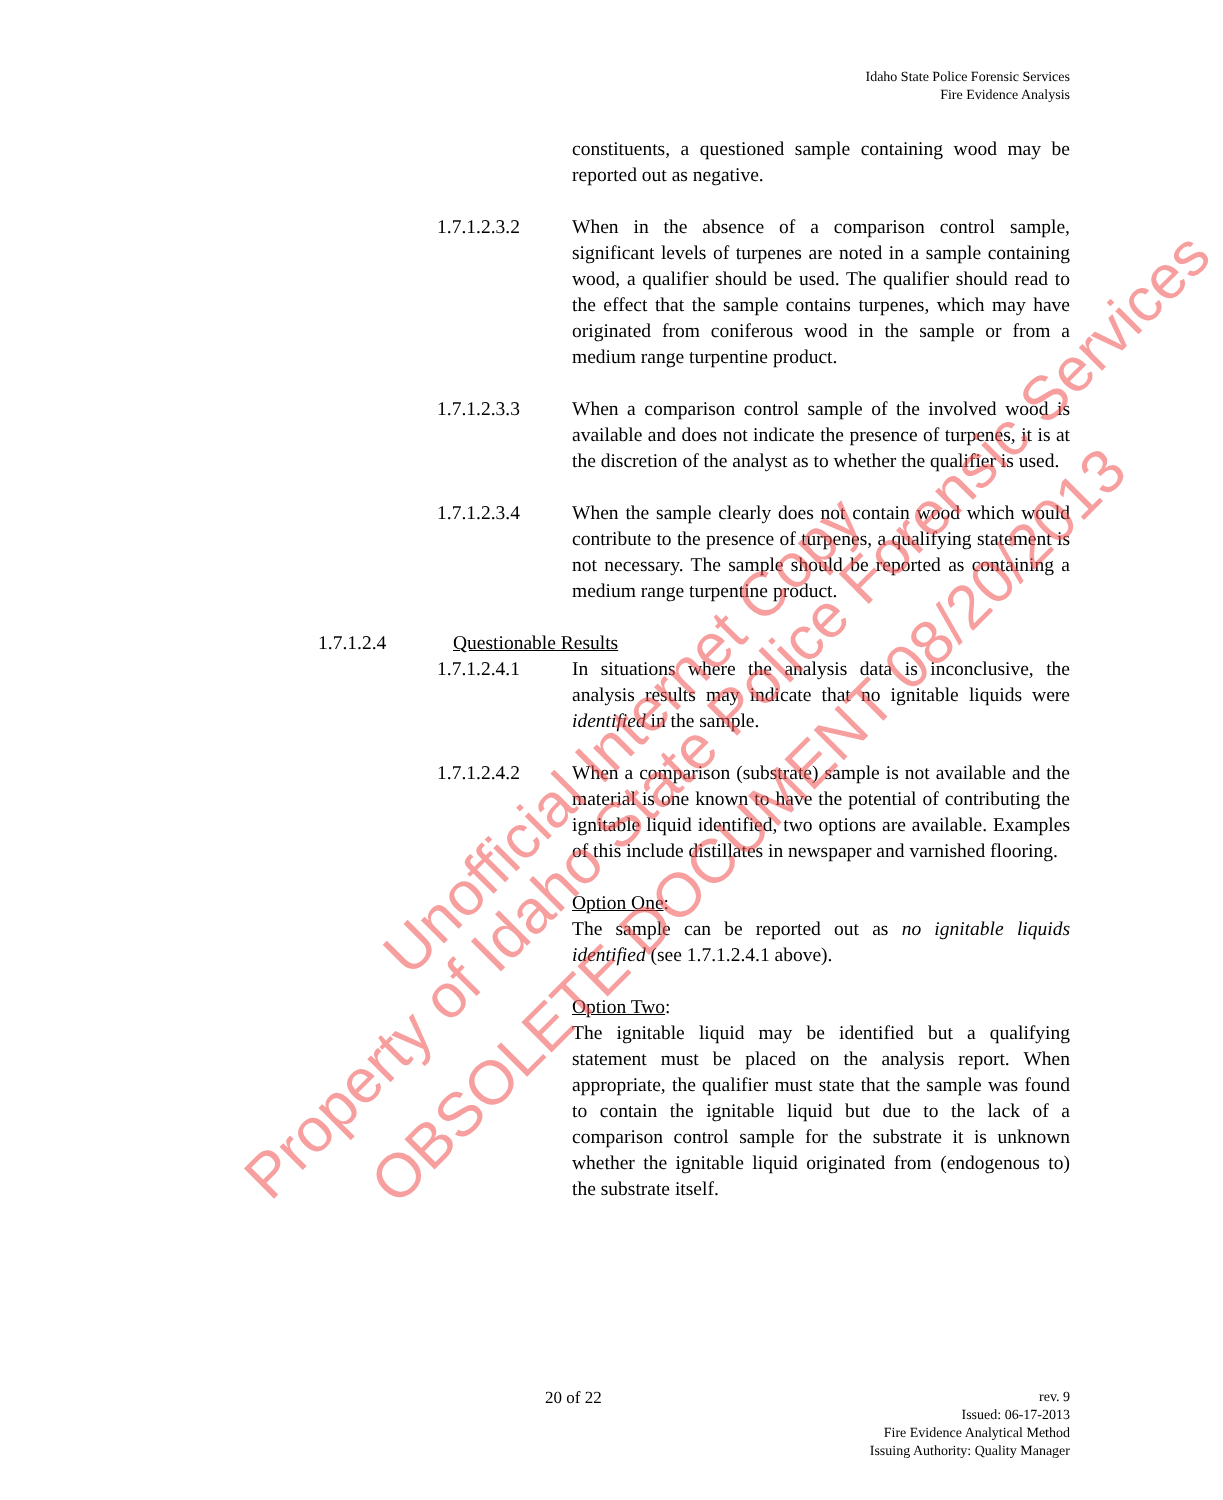Idaho State Police Forensic Services
Fire Evidence Analysis
constituents, a questioned sample containing wood may be reported out as negative.
1.7.1.2.3.2 When in the absence of a comparison control sample, significant levels of turpenes are noted in a sample containing wood, a qualifier should be used. The qualifier should read to the effect that the sample contains turpenes, which may have originated from coniferous wood in the sample or from a medium range turpentine product.
1.7.1.2.3.3 When a comparison control sample of the involved wood is available and does not indicate the presence of turpenes, it is at the discretion of the analyst as to whether the qualifier is used.
1.7.1.2.3.4 When the sample clearly does not contain wood which would contribute to the presence of turpenes, a qualifying statement is not necessary. The sample should be reported as containing a medium range turpentine product.
1.7.1.2.4 Questionable Results
1.7.1.2.4.1 In situations where the analysis data is inconclusive, the analysis results may indicate that no ignitable liquids were identified in the sample.
1.7.1.2.4.2 When a comparison (substrate) sample is not available and the material is one known to have the potential of contributing the ignitable liquid identified, two options are available. Examples of this include distillates in newspaper and varnished flooring.
Option One:
The sample can be reported out as no ignitable liquids identified (see 1.7.1.2.4.1 above).
Option Two:
The ignitable liquid may be identified but a qualifying statement must be placed on the analysis report. When appropriate, the qualifier must state that the sample was found to contain the ignitable liquid but due to the lack of a comparison control sample for the substrate it is unknown whether the ignitable liquid originated from (endogenous to) the substrate itself.
20 of 22
rev. 9
Issued: 06-17-2013
Fire Evidence Analytical Method
Issuing Authority: Quality Manager
Property of Idaho State Police Forensic Services Unofficial Internet Copy
OBSOLETE DOCUMENT 08/20/2013